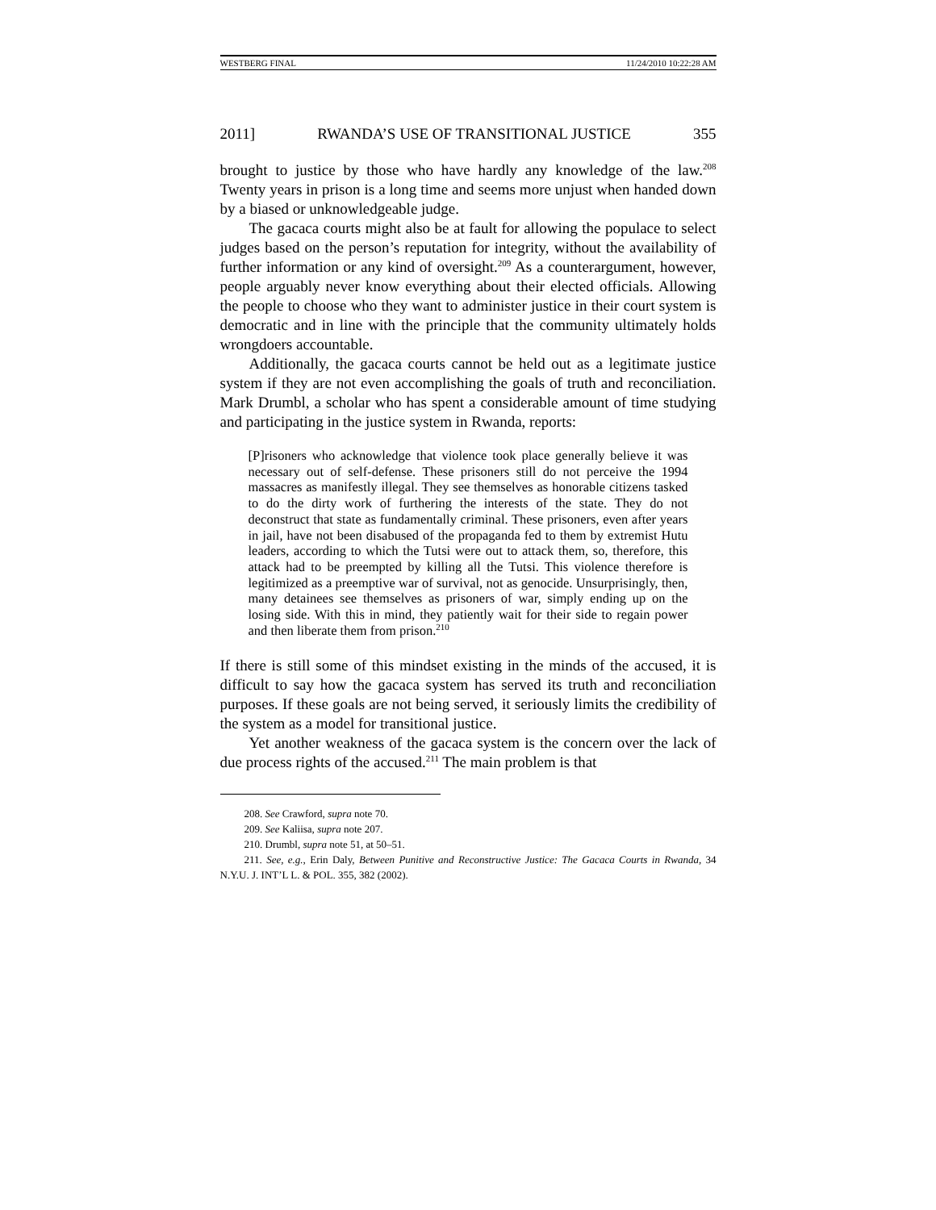WESTBERG FINAL 11/24/2010 10:22:28 AM
2011] RWANDA’S USE OF TRANSITIONAL JUSTICE 355
brought to justice by those who have hardly any knowledge of the law.<sup>208</sup> Twenty years in prison is a long time and seems more unjust when handed down by a biased or unknowledgeable judge.
The gacaca courts might also be at fault for allowing the populace to select judges based on the person’s reputation for integrity, without the availability of further information or any kind of oversight.<sup>209</sup> As a counterargument, however, people arguably never know everything about their elected officials. Allowing the people to choose who they want to administer justice in their court system is democratic and in line with the principle that the community ultimately holds wrongdoers accountable.
Additionally, the gacaca courts cannot be held out as a legitimate justice system if they are not even accomplishing the goals of truth and reconciliation. Mark Drumbl, a scholar who has spent a considerable amount of time studying and participating in the justice system in Rwanda, reports:
[P]risoners who acknowledge that violence took place generally believe it was necessary out of self-defense. These prisoners still do not perceive the 1994 massacres as manifestly illegal. They see themselves as honorable citizens tasked to do the dirty work of furthering the interests of the state. They do not deconstruct that state as fundamentally criminal. These prisoners, even after years in jail, have not been disabused of the propaganda fed to them by extremist Hutu leaders, according to which the Tutsi were out to attack them, so, therefore, this attack had to be preempted by killing all the Tutsi. This violence therefore is legitimized as a preemptive war of survival, not as genocide. Unsurprisingly, then, many detainees see themselves as prisoners of war, simply ending up on the losing side. With this in mind, they patiently wait for their side to regain power and then liberate them from prison.<sup>210</sup>
If there is still some of this mindset existing in the minds of the accused, it is difficult to say how the gacaca system has served its truth and reconciliation purposes. If these goals are not being served, it seriously limits the credibility of the system as a model for transitional justice.
Yet another weakness of the gacaca system is the concern over the lack of due process rights of the accused.<sup>211</sup> The main problem is that
208. See Crawford, supra note 70.
209. See Kaliisa, supra note 207.
210. Drumbl, supra note 51, at 50–51.
211. See, e.g., Erin Daly, Between Punitive and Reconstructive Justice: The Gacaca Courts in Rwanda, 34 N.Y.U. J. INT’L L. & POL. 355, 382 (2002).